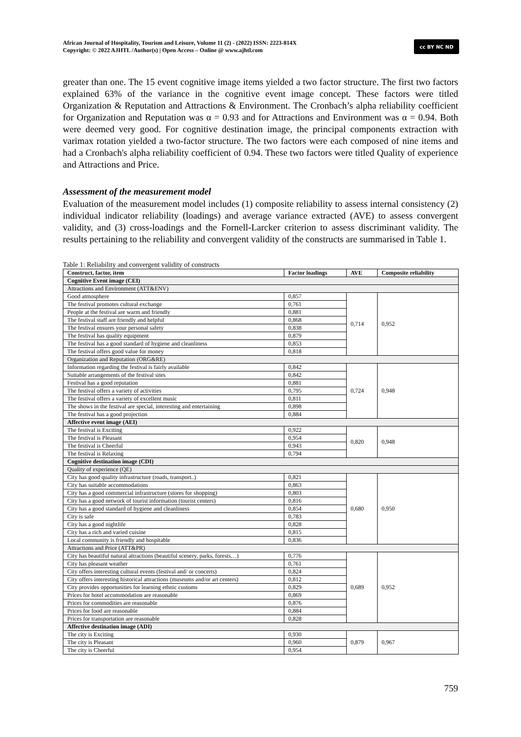African Journal of Hospitality, Tourism and Leisure, Volume 11 (2) - (2022) ISSN: 2223-814X
Copyright: © 2022 AJHTL /Author(s) | Open Access – Online @ www.ajhtl.com
cc BY NC ND
greater than one. The 15 event cognitive image items yielded a two factor structure. The first two factors explained 63% of the variance in the cognitive event image concept. These factors were titled Organization & Reputation and Attractions & Environment. The Cronbach’s alpha reliability coefficient for Organization and Reputation was α = 0.93 and for Attractions and Environment was α = 0.94. Both were deemed very good. For cognitive destination image, the principal components extraction with varimax rotation yielded a two-factor structure. The two factors were each composed of nine items and had a Cronbach's alpha reliability coefficient of 0.94. These two factors were titled Quality of experience and Attractions and Price.
Assessment of the measurement model
Evaluation of the measurement model includes (1) composite reliability to assess internal consistency (2) individual indicator reliability (loadings) and average variance extracted (AVE) to assess convergent validity, and (3) cross-loadings and the Fornell-Larcker criterion to assess discriminant validity. The results pertaining to the reliability and convergent validity of the constructs are summarised in Table 1.
Table 1: Reliability and convergent validity of constructs
| Construct, factor, item | Factor loadings | AVE | Composite reliability |
| --- | --- | --- | --- |
| Cognitive Event image (CEI) | | | |
| Attractions and Environment (ATT&ENV) | | | |
| Good atmosphere | 0,857 | 0,714 | 0,952 |
| The festival promotes cultural exchange | 0,761 | | |
| People at the festival are warm and friendly | 0,881 | | |
| The festival staff are friendly and helpful | 0,868 | | |
| The festival ensures your personal safety | 0,838 | | |
| The festival has quality equipment | 0,879 | | |
| The festival has a good standard of hygiene and cleanliness | 0,853 | | |
| The festival offers good value for money | 0,818 | | |
| Organization and Reputation (ORG&RE) | | | |
| Information regarding the festival is fairly available | 0,842 | 0,724 | 0,948 |
| Suitable arrangements of the festival sites | 0,842 | | |
| Festival has a good reputation | 0,881 | | |
| The festival offers a variety of activities | 0,795 | | |
| The festival offers a variety of excellent music | 0,811 | | |
| The shows in the festival are special, interesting and entertaining | 0,898 | | |
| The festival has a good projection | 0,884 | | |
| Affective event image (AEI) | | | |
| The festival is Exciting | 0,922 | 0,820 | 0,948 |
| The festival is Pleasant | 0,954 | | |
| The festival is Cheerful | 0,943 | | |
| The festival is Relaxing | 0,794 | | |
| Cognitive destination image (CDI) | | | |
| Quality of experience (QE) | | | |
| City has good quality infrastructure (roads, transport..) | 0,821 | 0,680 | 0,950 |
| City has suitable accommodations | 0,863 | | |
| City has a good commercial infrastructure (stores for shopping) | 0,803 | | |
| City has a good network of tourist information (tourist centers) | 0,816 | | |
| City has a good standard of hygiene and cleanliness | 0,854 | | |
| City is safe | 0,783 | | |
| City has a good nightlife | 0,828 | | |
| City has a rich and varied cuisine | 0,815 | | |
| Local community is friendly and hospitable | 0,836 | | |
| Attractions and Price (ATT&PR) | | | |
| City has beautiful natural attractions (beautiful scenery, parks, forests…) | 0,776 | 0,689 | 0,952 |
| City has pleasant weather | 0,761 | | |
| City offers interesting cultural events (festival and/ or concerts) | 0,824 | | |
| City offers interesting historical attractions (museums and/or art centers) | 0,812 | | |
| City provides opportunities for learning ethnic customs | 0,829 | | |
| Prices for hotel accommodation are reasonable | 0,869 | | |
| Prices for commodities are reasonable | 0,876 | | |
| Prices for food are reasonable | 0,884 | | |
| Prices for transportation are reasonable | 0,828 | | |
| Affective destination image (ADI) | | | |
| The city is Exciting | 0,930 | 0,879 | 0,967 |
| The city is Pleasant | 0,960 | | |
| The city is Cheerful | 0,954 | | |
759